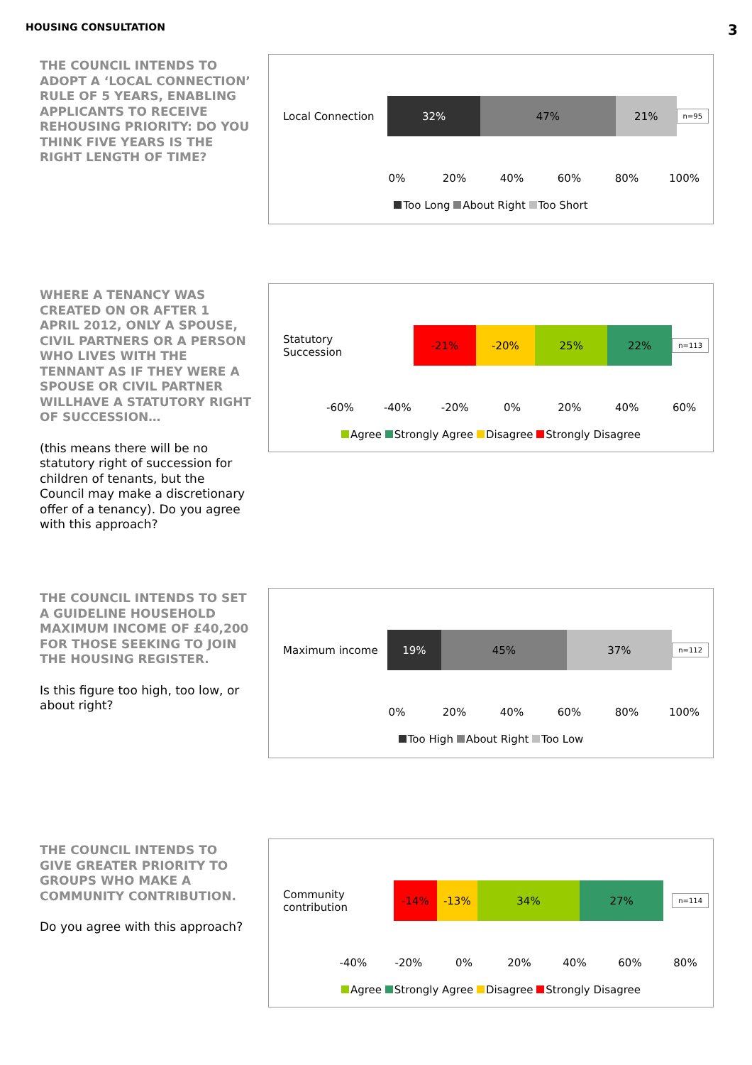HOUSING CONSULTATION 3
THE COUNCIL INTENDS TO ADOPT A ‘LOCAL CONNECTION’ RULE OF 5 YEARS, ENABLING APPLICANTS TO RECEIVE REHOUSING PRIORITY: DO YOU THINK FIVE YEARS IS THE RIGHT LENGTH OF TIME?
Local Connection
32% 47% 21%
n=95
0% 20% 40% 60% 80% 100%
Too Long About Right Too Short
WHERE A TENANCY WAS CREATED ON OR AFTER 1 APRIL 2012, ONLY A SPOUSE, CIVIL PARTNERS OR A PERSON WHO LIVES WITH THE TENNANT AS IF THEY WERE A SPOUSE OR CIVIL PARTNER WILLHAVE A STATUTORY RIGHT OF SUCCESSION…
(this means there will be no statutory right of succession for children of tenants, but the Council may make a discretionary offer of a tenancy). Do you agree with this approach?
Statutory Succession
-21% -20% 25% 22%
n=113
-60% -40% -20% 0% 20% 40% 60%
Agree Strongly Agree Disagree Strongly Disagree
THE COUNCIL INTENDS TO SET A GUIDELINE HOUSEHOLD MAXIMUM INCOME OF £40,200 FOR THOSE SEEKING TO JOIN THE HOUSING REGISTER.
Is this figure too high, too low, or about right?
Maximum income
19% 45% 37%
n=112
0% 20% 40% 60% 80% 100%
Too High About Right Too Low
THE COUNCIL INTENDS TO GIVE GREATER PRIORITY TO GROUPS WHO MAKE A COMMUNITY CONTRIBUTION.
Do you agree with this approach?
Community contribution
-14% -13% 34% 27%
n=114
-40% -20% 0% 20% 40% 60% 80%
Agree Strongly Agree Disagree Strongly Disagree